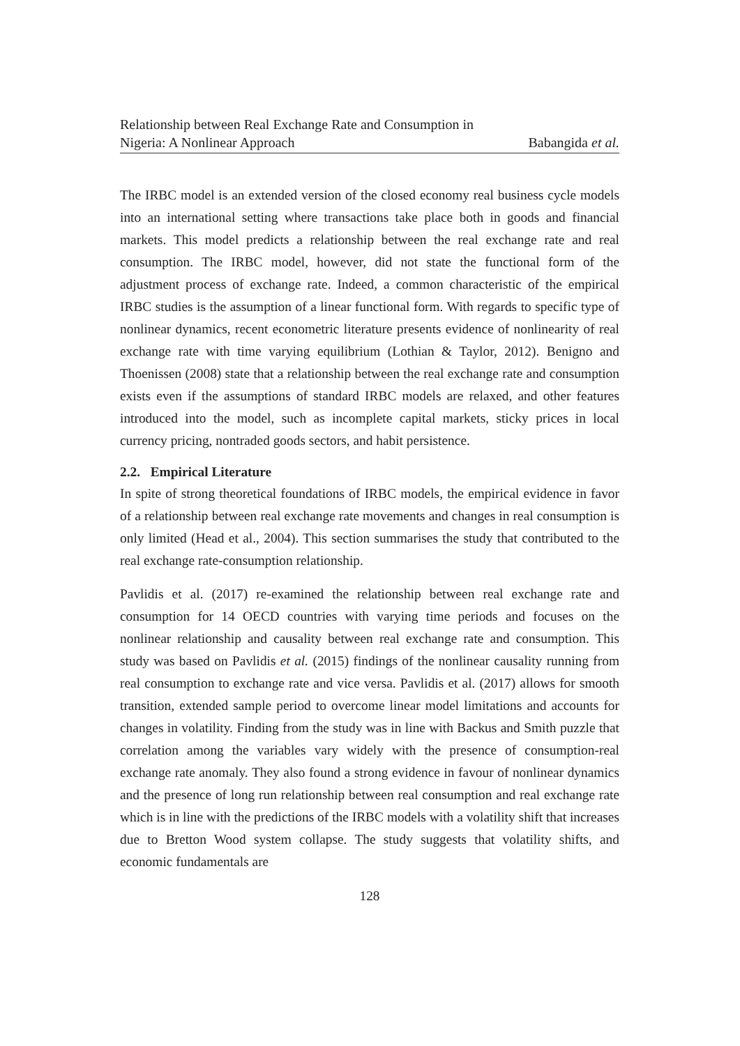Relationship between Real Exchange Rate and Consumption in
Nigeria: A Nonlinear Approach
Babangida et al.
The IRBC model is an extended version of the closed economy real business cycle models into an international setting where transactions take place both in goods and financial markets. This model predicts a relationship between the real exchange rate and real consumption. The IRBC model, however, did not state the functional form of the adjustment process of exchange rate. Indeed, a common characteristic of the empirical IRBC studies is the assumption of a linear functional form. With regards to specific type of nonlinear dynamics, recent econometric literature presents evidence of nonlinearity of real exchange rate with time varying equilibrium (Lothian & Taylor, 2012). Benigno and Thoenissen (2008) state that a relationship between the real exchange rate and consumption exists even if the assumptions of standard IRBC models are relaxed, and other features introduced into the model, such as incomplete capital markets, sticky prices in local currency pricing, nontraded goods sectors, and habit persistence.
2.2. Empirical Literature
In spite of strong theoretical foundations of IRBC models, the empirical evidence in favor of a relationship between real exchange rate movements and changes in real consumption is only limited (Head et al., 2004). This section summarises the study that contributed to the real exchange rate-consumption relationship.
Pavlidis et al. (2017) re-examined the relationship between real exchange rate and consumption for 14 OECD countries with varying time periods and focuses on the nonlinear relationship and causality between real exchange rate and consumption. This study was based on Pavlidis et al. (2015) findings of the nonlinear causality running from real consumption to exchange rate and vice versa. Pavlidis et al. (2017) allows for smooth transition, extended sample period to overcome linear model limitations and accounts for changes in volatility. Finding from the study was in line with Backus and Smith puzzle that correlation among the variables vary widely with the presence of consumption-real exchange rate anomaly. They also found a strong evidence in favour of nonlinear dynamics and the presence of long run relationship between real consumption and real exchange rate which is in line with the predictions of the IRBC models with a volatility shift that increases due to Bretton Wood system collapse. The study suggests that volatility shifts, and economic fundamentals are
128